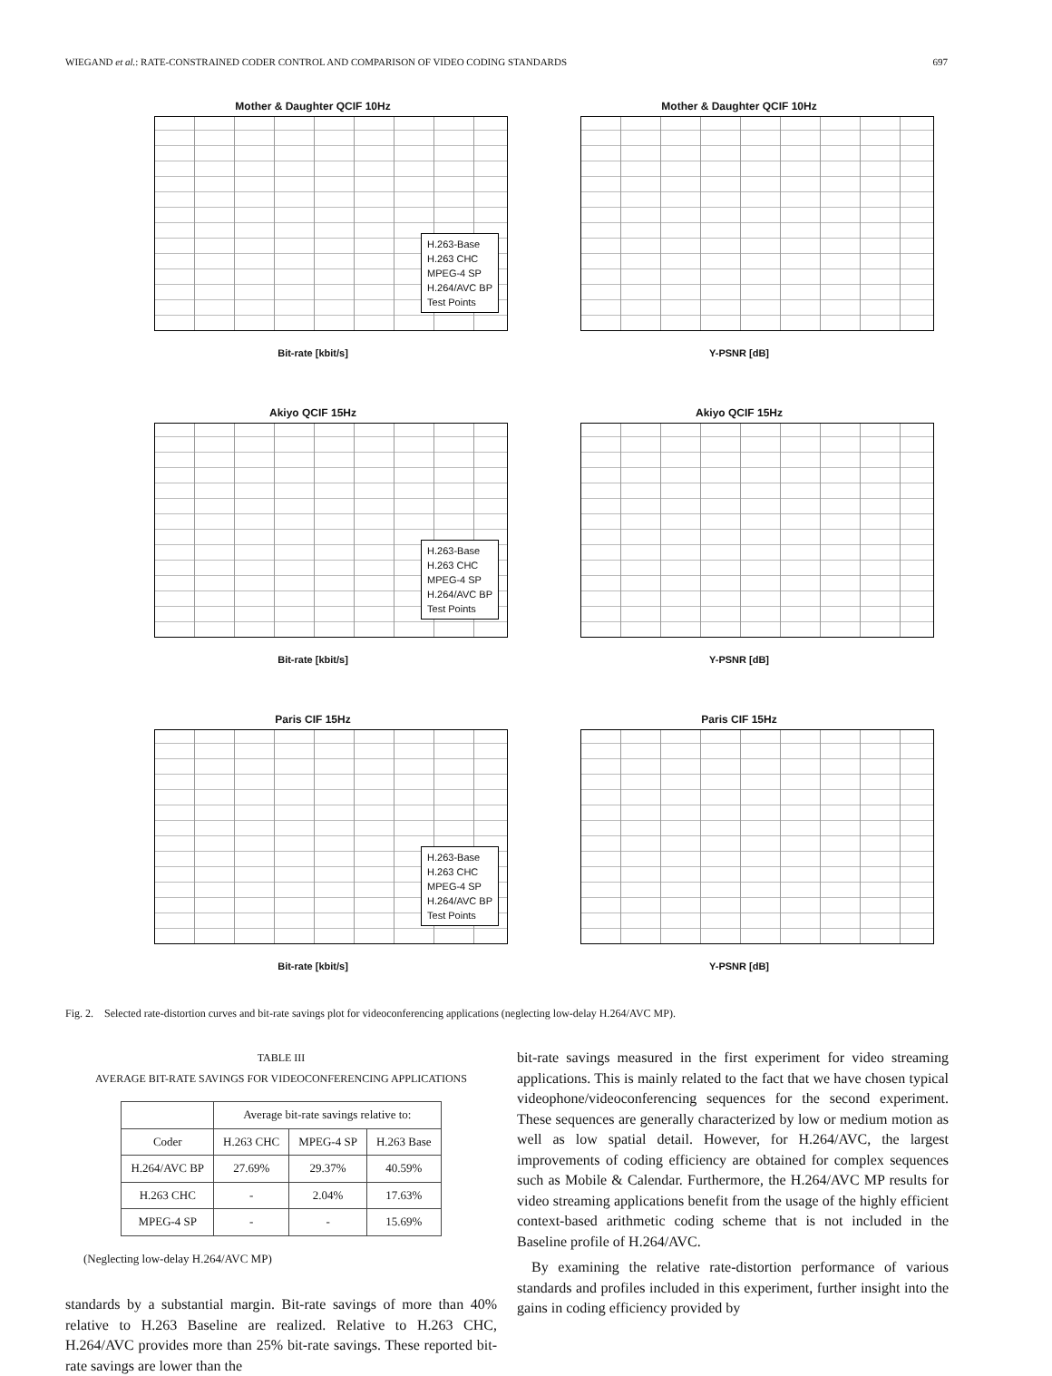WIEGAND et al.: RATE-CONSTRAINED CODER CONTROL AND COMPARISON OF VIDEO CODING STANDARDS 697
Mother & Daughter QCIF 10Hz
Bit-rate [kbit/s]
H.263-Base
H.263 CHC
MPEG-4 SP
H.264/AVC BP
Test Points
Mother & Daughter QCIF 10Hz
Y-PSNR [dB]
Akiyo QCIF 15Hz
Bit-rate [kbit/s]
H.263-Base
H.263 CHC
MPEG-4 SP
H.264/AVC BP
Test Points
Akiyo QCIF 15Hz
Y-PSNR [dB]
Paris CIF 15Hz
Bit-rate [kbit/s]
H.263-Base
H.263 CHC
MPEG-4 SP
H.264/AVC BP
Test Points
Paris CIF 15Hz
Y-PSNR [dB]
Fig. 2. Selected rate-distortion curves and bit-rate savings plot for videoconferencing applications (neglecting low-delay H.264/AVC MP).
TABLE III
AVERAGE BIT-RATE SAVINGS FOR VIDEOCONFERENCING APPLICATIONS
| | Average bit-rate savings relative to: | | |
| --- | --- | --- | --- |
| Coder | H.263 CHC | MPEG-4 SP | H.263 Base |
| H.264/AVC BP | 27.69% | 29.37% | 40.59% |
| H.263 CHC | - | 2.04% | 17.63% |
| MPEG-4 SP | - | - | 15.69% |
(Neglecting low-delay H.264/AVC MP)
standards by a substantial margin. Bit-rate savings of more than 40% relative to H.263 Baseline are realized. Relative to H.263 CHC, H.264/AVC provides more than 25% bit-rate savings. These reported bit-rate savings are lower than the
bit-rate savings measured in the first experiment for video streaming applications. This is mainly related to the fact that we have chosen typical videophone/videoconferencing sequences for the second experiment. These sequences are generally characterized by low or medium motion as well as low spatial detail. However, for H.264/AVC, the largest improvements of coding efficiency are obtained for complex sequences such as Mobile & Calendar. Furthermore, the H.264/AVC MP results for video streaming applications benefit from the usage of the highly efficient context-based arithmetic coding scheme that is not included in the Baseline profile of H.264/AVC.
By examining the relative rate-distortion performance of various standards and profiles included in this experiment, further insight into the gains in coding efficiency provided by